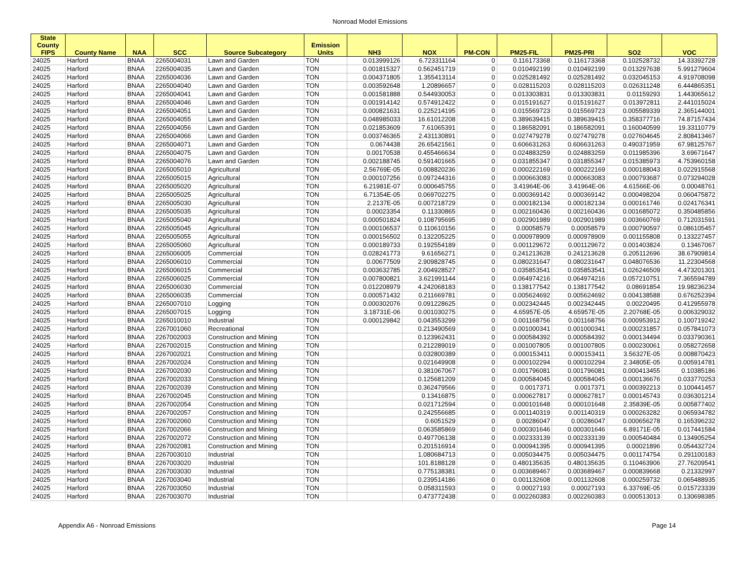Nonroad Model Emissions
| State County FIPS | County Name | NAA | SCC | Source Subcategory | Emission Units | NH3 | NOX | PM-CON | PM25-FIL | PM25-PRI | SO2 | VOC |
| --- | --- | --- | --- | --- | --- | --- | --- | --- | --- | --- | --- | --- |
| 24025 | Harford | BNAA | 2265004031 | Lawn and Garden | TON | 0.013999126 | 6.723311164 | 0 | 0.116173368 | 0.116173368 | 0.102528732 | 14.33392728 |
| 24025 | Harford | BNAA | 2265004035 | Lawn and Garden | TON | 0.001815327 | 0.562451719 | 0 | 0.010492199 | 0.010492199 | 0.013297638 | 5.991279604 |
| 24025 | Harford | BNAA | 2265004036 | Lawn and Garden | TON | 0.004371805 | 1.355413114 | 0 | 0.025281492 | 0.025281492 | 0.032045153 | 4.919708098 |
| 24025 | Harford | BNAA | 2265004040 | Lawn and Garden | TON | 0.003592648 | 1.20896657 | 0 | 0.028115203 | 0.028115203 | 0.026311248 | 6.444865351 |
| 24025 | Harford | BNAA | 2265004041 | Lawn and Garden | TON | 0.001581888 | 0.544930053 | 0 | 0.013303831 | 0.013303831 | 0.01159293 | 1.443065612 |
| 24025 | Harford | BNAA | 2265004046 | Lawn and Garden | TON | 0.001914142 | 0.574912422 | 0 | 0.015191627 | 0.015191627 | 0.013972811 | 2.441015024 |
| 24025 | Harford | BNAA | 2265004051 | Lawn and Garden | TON | 0.000821631 | 0.225214195 | 0 | 0.015569723 | 0.015569723 | 0.005589339 | 2.365144001 |
| 24025 | Harford | BNAA | 2265004055 | Lawn and Garden | TON | 0.048985033 | 16.61012208 | 0 | 0.389639415 | 0.389639415 | 0.358377716 | 74.87157434 |
| 24025 | Harford | BNAA | 2265004056 | Lawn and Garden | TON | 0.021853609 | 7.61065391 | 0 | 0.186582091 | 0.186582091 | 0.160040599 | 19.33110779 |
| 24025 | Harford | BNAA | 2265004066 | Lawn and Garden | TON | 0.003746365 | 2.431130891 | 0 | 0.027479278 | 0.027479278 | 0.027604645 | 2.808413467 |
| 24025 | Harford | BNAA | 2265004071 | Lawn and Garden | TON | 0.0674438 | 26.65421561 | 0 | 0.606631263 | 0.606631263 | 0.490371959 | 67.98125767 |
| 24025 | Harford | BNAA | 2265004075 | Lawn and Garden | TON | 0.00170538 | 0.455466634 | 0 | 0.024883259 | 0.024883259 | 0.011985396 | 3.69671647 |
| 24025 | Harford | BNAA | 2265004076 | Lawn and Garden | TON | 0.002188745 | 0.591401665 | 0 | 0.031855347 | 0.031855347 | 0.015385973 | 4.753960158 |
| 24025 | Harford | BNAA | 2265005010 | Agricultural | TON | 2.56769E-05 | 0.008820236 | 0 | 0.000222169 | 0.000222169 | 0.000188043 | 0.022915568 |
| 24025 | Harford | BNAA | 2265005015 | Agricultural | TON | 0.000107256 | 0.097244316 | 0 | 0.000663083 | 0.000663083 | 0.000793687 | 0.073294028 |
| 24025 | Harford | BNAA | 2265005020 | Agricultural | TON | 6.21981E-07 | 0.000645755 | 0 | 3.41964E-06 | 3.41964E-06 | 4.61566E-06 | 0.00048761 |
| 24025 | Harford | BNAA | 2265005025 | Agricultural | TON | 6.71354E-05 | 0.069702275 | 0 | 0.000369142 | 0.000369142 | 0.000498204 | 0.060475872 |
| 24025 | Harford | BNAA | 2265005030 | Agricultural | TON | 2.2137E-05 | 0.007218729 | 0 | 0.000182134 | 0.000182134 | 0.000161746 | 0.024176341 |
| 24025 | Harford | BNAA | 2265005035 | Agricultural | TON | 0.00023354 | 0.11330865 | 0 | 0.002160436 | 0.002160436 | 0.001685072 | 0.350485856 |
| 24025 | Harford | BNAA | 2265005040 | Agricultural | TON | 0.000501824 | 0.108795695 | 0 | 0.002901989 | 0.002901989 | 0.003660769 | 0.712031591 |
| 24025 | Harford | BNAA | 2265005045 | Agricultural | TON | 0.000106537 | 0.110610156 | 0 | 0.00058579 | 0.00058579 | 0.000790597 | 0.086105457 |
| 24025 | Harford | BNAA | 2265005055 | Agricultural | TON | 0.000156502 | 0.132205225 | 0 | 0.000978909 | 0.000978909 | 0.001155808 | 0.133227457 |
| 24025 | Harford | BNAA | 2265005060 | Agricultural | TON | 0.000189733 | 0.192554189 | 0 | 0.001129672 | 0.001129672 | 0.001403824 | 0.13467067 |
| 24025 | Harford | BNAA | 2265006005 | Commercial | TON | 0.028241773 | 9.61656271 | 0 | 0.241213628 | 0.241213628 | 0.205112696 | 38.67909814 |
| 24025 | Harford | BNAA | 2265006010 | Commercial | TON | 0.00677509 | 2.909828745 | 0 | 0.080231647 | 0.080231647 | 0.048076536 | 11.22304568 |
| 24025 | Harford | BNAA | 2265006015 | Commercial | TON | 0.003632785 | 2.004928527 | 0 | 0.035853541 | 0.035853541 | 0.026246509 | 4.473201301 |
| 24025 | Harford | BNAA | 2265006025 | Commercial | TON | 0.007800821 | 3.621991144 | 0 | 0.064974216 | 0.064974216 | 0.057210751 | 7.365594789 |
| 24025 | Harford | BNAA | 2265006030 | Commercial | TON | 0.012208979 | 4.242068183 | 0 | 0.138177542 | 0.138177542 | 0.08691854 | 19.98236234 |
| 24025 | Harford | BNAA | 2265006035 | Commercial | TON | 0.000571432 | 0.211669781 | 0 | 0.005624692 | 0.005624692 | 0.004138588 | 0.676252394 |
| 24025 | Harford | BNAA | 2265007010 | Logging | TON | 0.000302076 | 0.091228625 | 0 | 0.002342445 | 0.002342445 | 0.00220495 | 0.412955978 |
| 24025 | Harford | BNAA | 2265007015 | Logging | TON | 3.18731E-06 | 0.001030275 | 0 | 4.65957E-05 | 4.65957E-05 | 2.20768E-05 | 0.006329032 |
| 24025 | Harford | BNAA | 2265010010 | Industrial | TON | 0.000129842 | 0.043553299 | 0 | 0.001168756 | 0.001168756 | 0.000953912 | 0.100719242 |
| 24025 | Harford | BNAA | 2267001060 | Recreational | TON | | 0.213490569 | 0 | 0.001000341 | 0.001000341 | 0.000231857 | 0.057841073 |
| 24025 | Harford | BNAA | 2267002003 | Construction and Mining | TON | | 0.123962431 | 0 | 0.000584392 | 0.000584392 | 0.000134494 | 0.033790361 |
| 24025 | Harford | BNAA | 2267002015 | Construction and Mining | TON | | 0.212289019 | 0 | 0.001007805 | 0.001007805 | 0.000230061 | 0.058272658 |
| 24025 | Harford | BNAA | 2267002021 | Construction and Mining | TON | | 0.032800389 | 0 | 0.000153411 | 0.000153411 | 3.56327E-05 | 0.008870423 |
| 24025 | Harford | BNAA | 2267002024 | Construction and Mining | TON | | 0.021649908 | 0 | 0.000102294 | 0.000102294 | 2.34805E-05 | 0.005914781 |
| 24025 | Harford | BNAA | 2267002030 | Construction and Mining | TON | | 0.381067067 | 0 | 0.001796081 | 0.001796081 | 0.000413455 | 0.10385186 |
| 24025 | Harford | BNAA | 2267002033 | Construction and Mining | TON | | 0.125681209 | 0 | 0.000584045 | 0.000584045 | 0.000136676 | 0.033770253 |
| 24025 | Harford | BNAA | 2267002039 | Construction and Mining | TON | | 0.362479566 | 0 | 0.0017371 | 0.0017371 | 0.000392213 | 0.100441457 |
| 24025 | Harford | BNAA | 2267002045 | Construction and Mining | TON | | 0.13416875 | 0 | 0.000627817 | 0.000627817 | 0.000145743 | 0.036301214 |
| 24025 | Harford | BNAA | 2267002054 | Construction and Mining | TON | | 0.021712594 | 0 | 0.000101648 | 0.000101648 | 2.35839E-05 | 0.005877402 |
| 24025 | Harford | BNAA | 2267002057 | Construction and Mining | TON | | 0.242556685 | 0 | 0.001140319 | 0.001140319 | 0.000263282 | 0.065934782 |
| 24025 | Harford | BNAA | 2267002060 | Construction and Mining | TON | | 0.6051529 | 0 | 0.00286047 | 0.00286047 | 0.000656278 | 0.165396232 |
| 24025 | Harford | BNAA | 2267002066 | Construction and Mining | TON | | 0.063585869 | 0 | 0.000301646 | 0.000301646 | 6.89171E-05 | 0.017441584 |
| 24025 | Harford | BNAA | 2267002072 | Construction and Mining | TON | | 0.497706138 | 0 | 0.002333139 | 0.002333139 | 0.000540484 | 0.134905254 |
| 24025 | Harford | BNAA | 2267002081 | Construction and Mining | TON | | 0.201516914 | 0 | 0.000941395 | 0.000941395 | 0.00021896 | 0.054432724 |
| 24025 | Harford | BNAA | 2267003010 | Industrial | TON | | 1.080684713 | 0 | 0.005034475 | 0.005034475 | 0.001174754 | 0.291100183 |
| 24025 | Harford | BNAA | 2267003020 | Industrial | TON | | 101.8188128 | 0 | 0.480135635 | 0.480135635 | 0.110463906 | 27.76209541 |
| 24025 | Harford | BNAA | 2267003030 | Industrial | TON | | 0.775138381 | 0 | 0.003689467 | 0.003689467 | 0.000839668 | 0.21332997 |
| 24025 | Harford | BNAA | 2267003040 | Industrial | TON | | 0.239514186 | 0 | 0.001132608 | 0.001132608 | 0.000259732 | 0.065488935 |
| 24025 | Harford | BNAA | 2267003050 | Industrial | TON | | 0.058311593 | 0 | 0.00027193 | 0.00027193 | 6.33769E-05 | 0.015723339 |
| 24025 | Harford | BNAA | 2267003070 | Industrial | TON | | 0.473772438 | 0 | 0.002260383 | 0.002260383 | 0.000513013 | 0.130698385 |
Appendix A6 - Nonroad Emissions Page 14